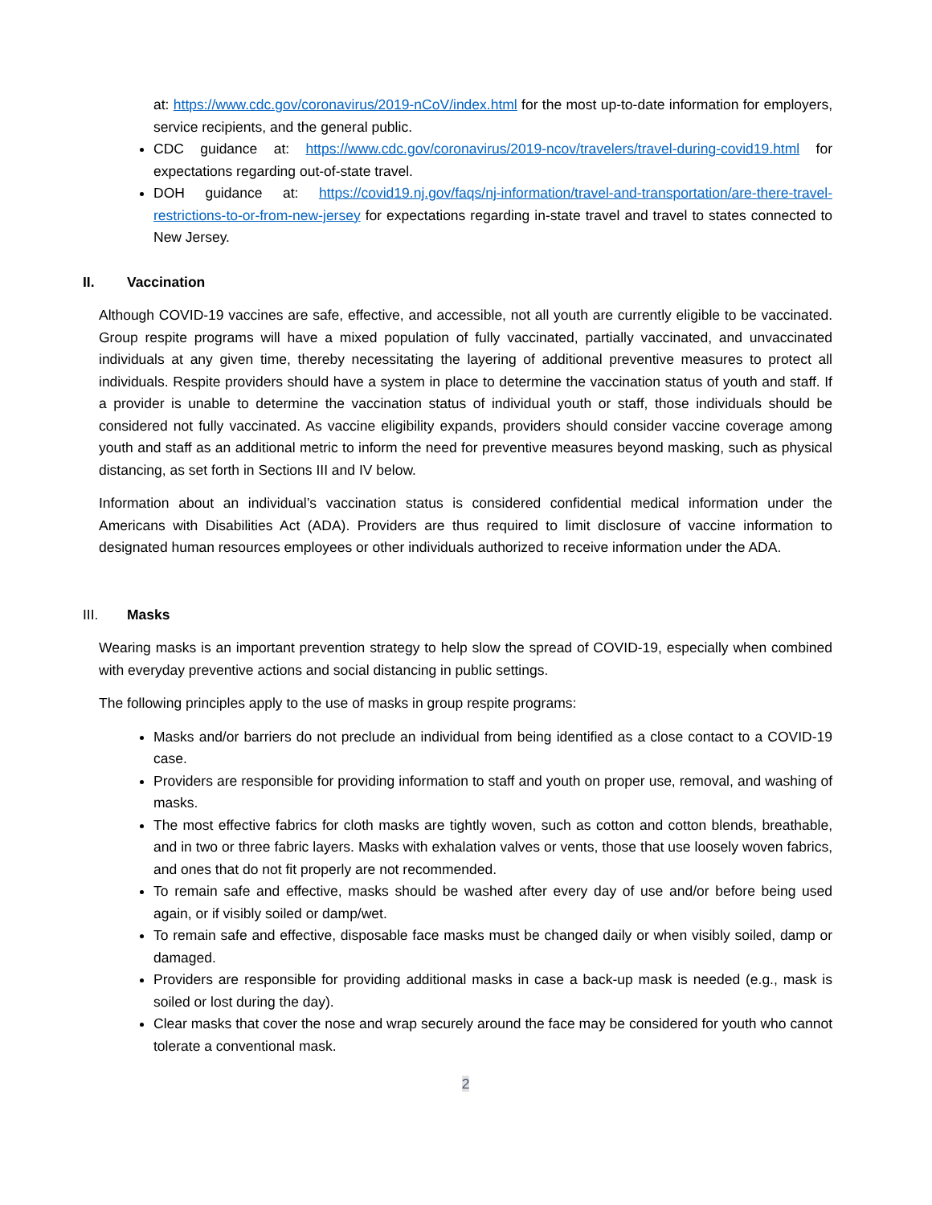at: https://www.cdc.gov/coronavirus/2019-nCoV/index.html for the most up-to-date information for employers, service recipients, and the general public.
CDC guidance at: https://www.cdc.gov/coronavirus/2019-ncov/travelers/travel-during-covid19.html for expectations regarding out-of-state travel.
DOH guidance at: https://covid19.nj.gov/faqs/nj-information/travel-and-transportation/are-there-travel-restrictions-to-or-from-new-jersey for expectations regarding in-state travel and travel to states connected to New Jersey.
II. Vaccination
Although COVID-19 vaccines are safe, effective, and accessible, not all youth are currently eligible to be vaccinated. Group respite programs will have a mixed population of fully vaccinated, partially vaccinated, and unvaccinated individuals at any given time, thereby necessitating the layering of additional preventive measures to protect all individuals. Respite providers should have a system in place to determine the vaccination status of youth and staff. If a provider is unable to determine the vaccination status of individual youth or staff, those individuals should be considered not fully vaccinated. As vaccine eligibility expands, providers should consider vaccine coverage among youth and staff as an additional metric to inform the need for preventive measures beyond masking, such as physical distancing, as set forth in Sections III and IV below.
Information about an individual’s vaccination status is considered confidential medical information under the Americans with Disabilities Act (ADA). Providers are thus required to limit disclosure of vaccine information to designated human resources employees or other individuals authorized to receive information under the ADA.
III. Masks
Wearing masks is an important prevention strategy to help slow the spread of COVID-19, especially when combined with everyday preventive actions and social distancing in public settings.
The following principles apply to the use of masks in group respite programs:
Masks and/or barriers do not preclude an individual from being identified as a close contact to a COVID-19 case.
Providers are responsible for providing information to staff and youth on proper use, removal, and washing of masks.
The most effective fabrics for cloth masks are tightly woven, such as cotton and cotton blends, breathable, and in two or three fabric layers. Masks with exhalation valves or vents, those that use loosely woven fabrics, and ones that do not fit properly are not recommended.
To remain safe and effective, masks should be washed after every day of use and/or before being used again, or if visibly soiled or damp/wet.
To remain safe and effective, disposable face masks must be changed daily or when visibly soiled, damp or damaged.
Providers are responsible for providing additional masks in case a back-up mask is needed (e.g., mask is soiled or lost during the day).
Clear masks that cover the nose and wrap securely around the face may be considered for youth who cannot tolerate a conventional mask.
2